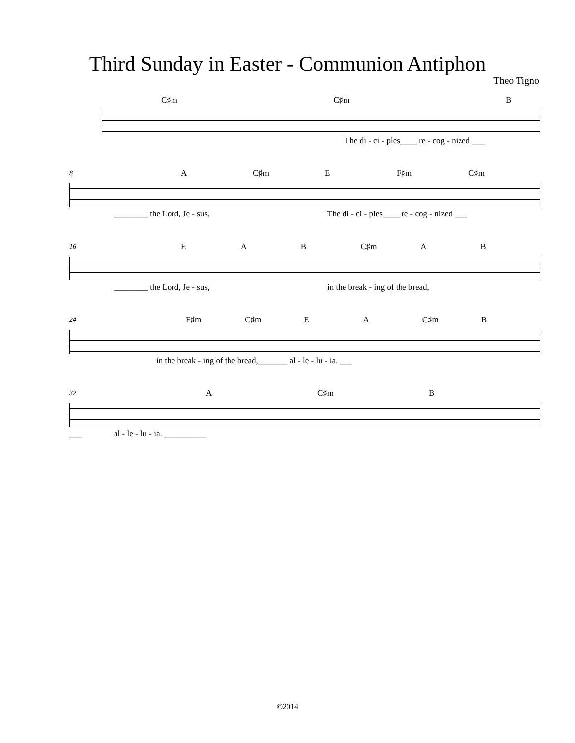Third Sunday in Easter - Communion Antiphon
Theo Tigno
C♯m C♯m B
The di - ci - ples____ re - cog - nized ___
8
A C♯m E F♯m C♯m
________ the Lord, Je - sus, The di - ci - ples____ re - cog - nized ___
16
EAB C♯m A B
________ the Lord, Je - sus, in the break - ing of the bread,
24
F♯m C♯m EA C♯m B
in the break - ing of the bread,_______ al - le - lu - ia. ___
32
A C♯m B
___ al - le - lu - ia. __________
©2014